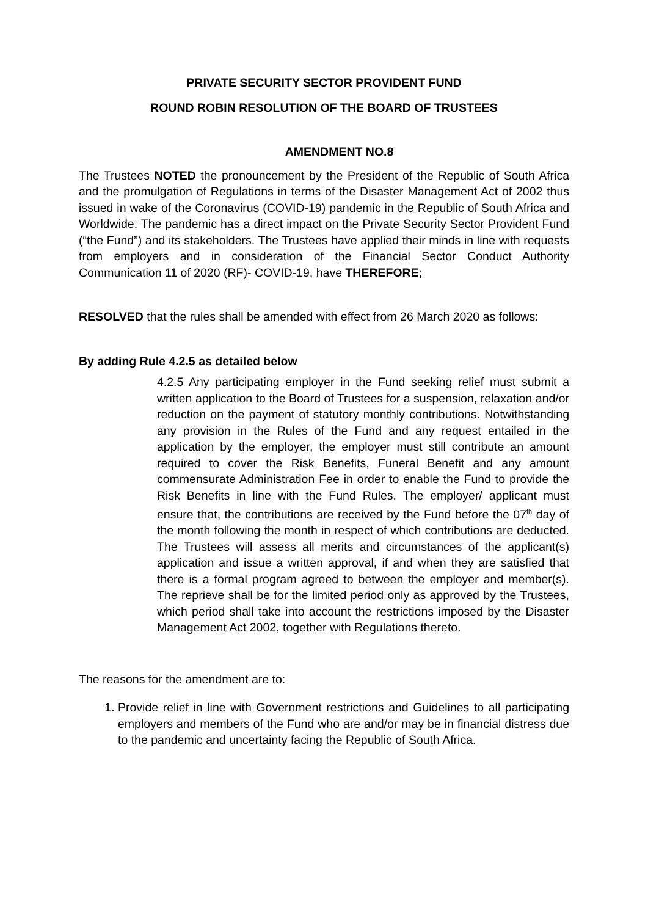PRIVATE SECURITY SECTOR PROVIDENT FUND
ROUND ROBIN RESOLUTION OF THE BOARD OF TRUSTEES
AMENDMENT NO.8
The Trustees NOTED the pronouncement by the President of the Republic of South Africa and the promulgation of Regulations in terms of the Disaster Management Act of 2002 thus issued in wake of the Coronavirus (COVID-19) pandemic in the Republic of South Africa and Worldwide. The pandemic has a direct impact on the Private Security Sector Provident Fund (“the Fund”) and its stakeholders. The Trustees have applied their minds in line with requests from employers and in consideration of the Financial Sector Conduct Authority Communication 11 of 2020 (RF)- COVID-19, have THEREFORE;
RESOLVED that the rules shall be amended with effect from 26 March 2020 as follows:
By adding Rule 4.2.5 as detailed below
4.2.5 Any participating employer in the Fund seeking relief must submit a written application to the Board of Trustees for a suspension, relaxation and/or reduction on the payment of statutory monthly contributions. Notwithstanding any provision in the Rules of the Fund and any request entailed in the application by the employer, the employer must still contribute an amount required to cover the Risk Benefits, Funeral Benefit and any amount commensurate Administration Fee in order to enable the Fund to provide the Risk Benefits in line with the Fund Rules. The employer/ applicant must ensure that, the contributions are received by the Fund before the 07<sup>th</sup> day of the month following the month in respect of which contributions are deducted. The Trustees will assess all merits and circumstances of the applicant(s) application and issue a written approval, if and when they are satisfied that there is a formal program agreed to between the employer and member(s). The reprieve shall be for the limited period only as approved by the Trustees, which period shall take into account the restrictions imposed by the Disaster Management Act 2002, together with Regulations thereto.
The reasons for the amendment are to:
1. Provide relief in line with Government restrictions and Guidelines to all participating employers and members of the Fund who are and/or may be in financial distress due to the pandemic and uncertainty facing the Republic of South Africa.